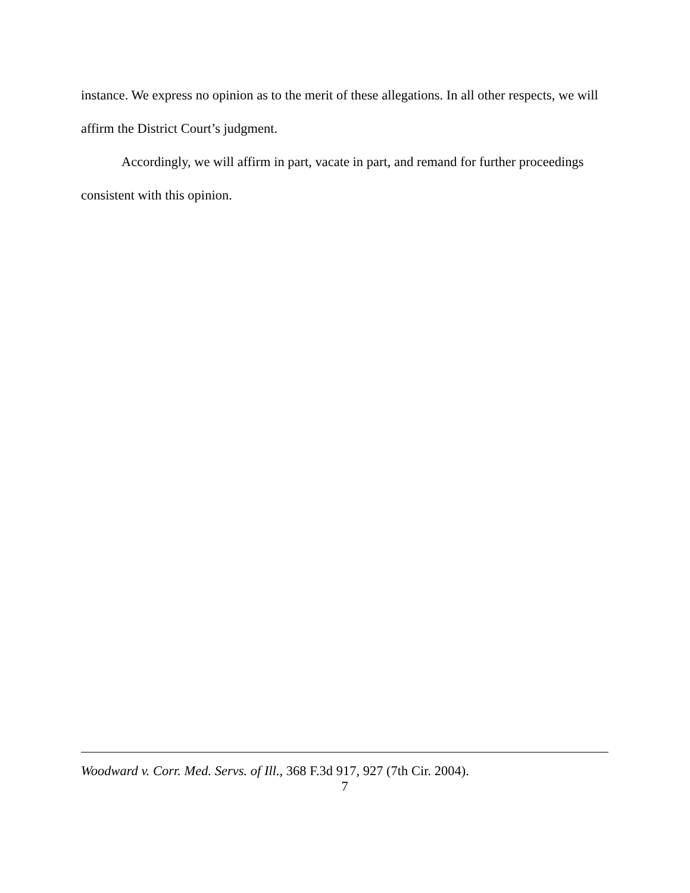instance. We express no opinion as to the merit of these allegations. In all other respects, we will affirm the District Court’s judgment.
Accordingly, we will affirm in part, vacate in part, and remand for further proceedings consistent with this opinion.
Woodward v. Corr. Med. Servs. of Ill., 368 F.3d 917, 927 (7th Cir. 2004).
7